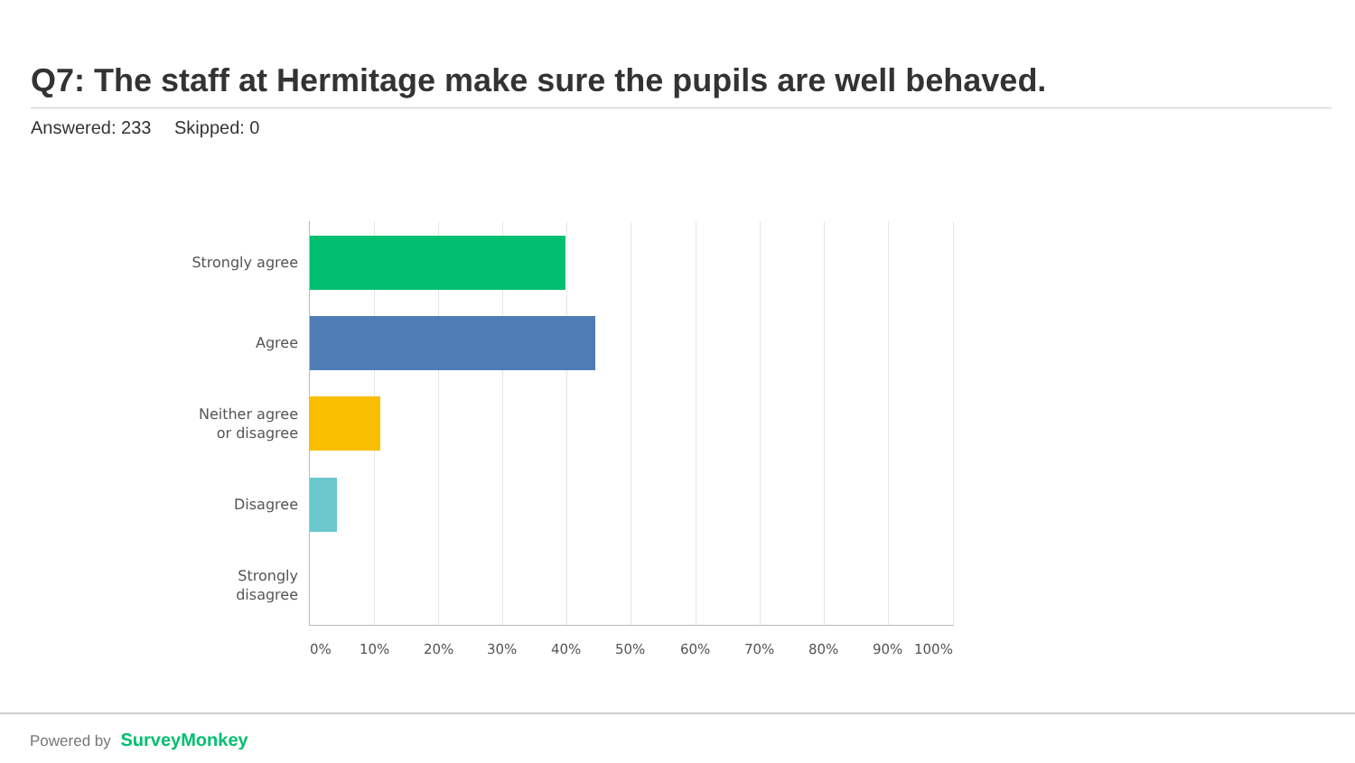Q7: The staff at Hermitage make sure the pupils are well behaved.
Answered: 233 Skipped: 0
Strongly agree
Agree
Neither agree
or disagree
Disagree
Strongly
disagree
0% 10% 20% 30% 40% 50% 60% 70% 80% 90% 100%
Powered by SurveyMonkey